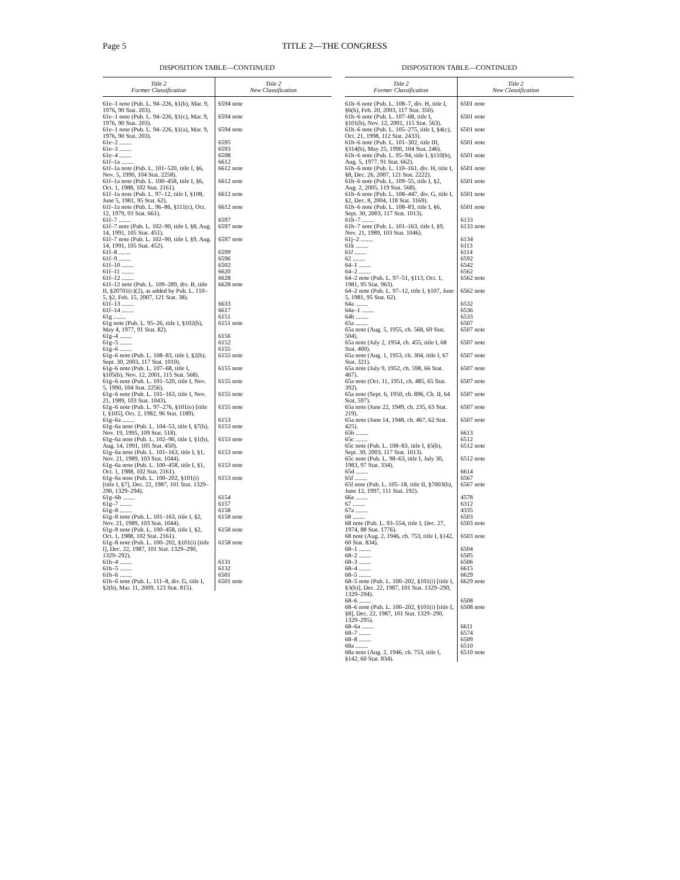Page 5 TITLE 2—THE CONGRESS
DISPOSITION TABLE—CONTINUED
| Title 2 Former Classification | Title 2 New Classification |
| --- | --- |
| 61e–1 note (Pub. L. 94–226, §1(b), Mar. 9, 1976, 90 Stat. 203). | 6594 note |
| 61e–1 note (Pub. L. 94–226, §1(c), Mar. 9, 1976, 90 Stat. 203). | 6594 note |
| 61e–1 note (Pub. L. 94–226, §1(a), Mar. 9, 1976, 90 Stat. 203). | 6594 note |
| 61e–2 ........ | 6595 |
| 61e–3 ........ | 6593 |
| 61e–4 ........ | 6598 |
| 61f–1a ........ | 6612 |
| 61f–1a note (Pub. L. 101–520, title I, §6, Nov. 5, 1990, 104 Stat. 2258). | 6612 note |
| 61f–1a note (Pub. L. 100–458, title I, §6, Oct. 1, 1988, 102 Stat. 2161). | 6612 note |
| 61f–1a note (Pub. L. 97–12, title I, §108, June 5, 1981, 95 Stat. 62). | 6612 note |
| 61f–1a note (Pub. L. 96–86, §111(c), Oct. 12, 1979, 93 Stat. 661). | 6612 note |
| 61f–7 ........ | 6597 |
| 61f–7 note (Pub. L. 102–90, title I, §8, Aug. 14, 1991, 105 Stat. 451). | 6597 note |
| 61f–7 note (Pub. L. 102–90, title I, §9, Aug. 14, 1991, 105 Stat. 452). | 6597 note |
| 61f–8 ........ | 6599 |
| 61f–9 ........ | 6596 |
| 61f–10 ........ | 6502 |
| 61f–11 ........ | 6620 |
| 61f–12 ........ | 6628 |
| 61f–12 note (Pub. L. 109–289, div. B, title II, §20701(c)(2), as added by Pub. L. 110–5, §2, Feb. 15, 2007, 121 Stat. 38). | 6628 note |
| 61f–13 ........ | 6633 |
| 61f–14 ........ | 6617 |
| 61g ........ | 6151 |
| 61g note (Pub. L. 95–26, title I, §102(b), May 4, 1977, 91 Stat. 82). | 6151 note |
| 61g–4 ........ | 6156 |
| 61g–5 ........ | 6152 |
| 61g–6 ........ | 6155 |
| 61g–6 note (Pub. L. 108–83, title I, §2(b), Sept. 30, 2003, 117 Stat. 1010). | 6155 note |
| 61g–6 note (Pub. L. 107–68, title I, §105(b), Nov. 12, 2001, 115 Stat. 568). | 6155 note |
| 61g–6 note (Pub. L. 101–520, title I, Nov. 5, 1990, 104 Stat. 2256). | 6155 note |
| 61g–6 note (Pub. L. 101–163, title I, Nov. 21, 1989, 103 Stat. 1043). | 6155 note |
| 61g–6 note (Pub. L. 97–276, §101(e) [title I, §105], Oct. 2, 1982, 96 Stat. 1189). | 6155 note |
| 61g–6a ........ | 6153 |
| 61g–6a note (Pub. L. 104–53, title I, §7(b), Nov. 19, 1995, 109 Stat. 518). | 6153 note |
| 61g–6a note (Pub. L. 102–90, title I, §1(b), Aug. 14, 1991, 105 Stat. 450). | 6153 note |
| 61g–6a note (Pub. L. 101–163, title I, §1, Nov. 21, 1989, 103 Stat. 1044). | 6153 note |
| 61g–6a note (Pub. L. 100–458, title I, §1, Oct. 1, 1988, 102 Stat. 2161). | 6153 note |
| 61g–6a note (Pub. L. 100–202, §101(i) [title I, §7], Dec. 22, 1987, 101 Stat. 1329–290, 1329–294). | 6153 note |
| 61g–6b ........ | 6154 |
| 61g–7 ........ | 6157 |
| 61g–8 ........ | 6158 |
| 61g–8 note (Pub. L. 101–163, title I, §2, Nov. 21, 1989, 103 Stat. 1044). | 6158 note |
| 61g–8 note (Pub. L. 100–458, title I, §2, Oct. 1, 1988, 102 Stat. 2161). | 6158 note |
| 61g–8 note (Pub. L. 100–202, §101(i) [title I], Dec. 22, 1987, 101 Stat. 1329–290, 1329–292). | 6158 note |
| 61h–4 ........ | 6131 |
| 61h–5 ........ | 6132 |
| 61h–6 ........ | 6501 |
| 61h–6 note (Pub. L. 111–8, div. G, title I, §2(b), Mar. 11, 2009, 123 Stat. 815). | 6501 note |
DISPOSITION TABLE—CONTINUED
| Title 2 Former Classification | Title 2 New Classification |
| --- | --- |
| 61h–6 note (Pub. L. 108–7, div. H, title I, §6(b), Feb. 20, 2003, 117 Stat. 350). | 6501 note |
| 61h–6 note (Pub. L. 107–68, title I, §101(b), Nov. 12, 2001, 115 Stat. 563). | 6501 note |
| 61h–6 note (Pub. L. 105–275, title I, §4(c), Oct. 21, 1998, 112 Stat. 2433). | 6501 note |
| 61h–6 note (Pub. L. 101–302, title III, §314(b), May 25, 1990, 104 Stat. 246). | 6501 note |
| 61h–6 note (Pub. L. 95–94, title I, §110(b), Aug. 5, 1977, 91 Stat. 662). | 6501 note |
| 61h–6 note (Pub. L. 110–161, div. H, title I, §8, Dec. 26, 2007, 121 Stat. 2222). | 6501 note |
| 61h–6 note (Pub. L. 109–55, title I, §2, Aug. 2, 2005, 119 Stat. 568). | 6501 note |
| 61h–6 note (Pub. L. 108–447, div. G, title I, §2, Dec. 8, 2004, 118 Stat. 3169). | 6501 note |
| 61h–6 note (Pub. L. 108–83, title I, §6, Sept. 30, 2003, 117 Stat. 1013). | 6501 note |
| 61h–7 ........ | 6133 |
| 61h–7 note (Pub. L. 101–163, title I, §9, Nov. 21, 1989, 103 Stat. 1046). | 6133 note |
| 61j–2 ........ | 6134 |
| 61k ........ | 6113 |
| 61 l ........ | 6114 |
| 62 ........ | 6592 |
| 64–1 ........ | 6542 |
| 64–2 ........ | 6562 |
| 64–2 note (Pub. L. 97–51, §113, Oct. 1, 1981, 95 Stat. 963). | 6562 note |
| 64–2 note (Pub. L. 97–12, title I, §107, June 5, 1981, 95 Stat. 62). | 6562 note |
| 64a ........ | 6532 |
| 64a–1 ........ | 6536 |
| 64b ........ | 6533 |
| 65a ........ | 6507 |
| 65a note (Aug. 5, 1955, ch. 568, 69 Stat. 504). | 6507 note |
| 65a note (July 2, 1954, ch. 455, title I, 68 Stat. 400). | 6507 note |
| 65a note (Aug. 1, 1953, ch. 304, title I, 67 Stat. 321). | 6507 note |
| 65a note (July 9, 1952, ch. 598, 66 Stat. 467). | 6507 note |
| 65a note (Oct. 11, 1951, ch. 485, 65 Stat. 392). | 6507 note |
| 65a note (Sept. 6, 1950, ch. 896, Ch. II, 64 Stat. 597). | 6507 note |
| 65a note (June 22, 1949, ch. 235, 63 Stat. 219). | 6507 note |
| 65a note (June 14, 1948, ch. 467, 62 Stat. 425). | 6507 note |
| 65b ........ | 6613 |
| 65c ........ | 6512 |
| 65c note (Pub. L. 108–83, title I, §5(b), Sept. 30, 2003, 117 Stat. 1013). | 6512 note |
| 65c note (Pub. L. 98–63, title I, July 30, 1983, 97 Stat. 334). | 6512 note |
| 65d ........ | 6614 |
| 65f ........ | 6567 |
| 65f note (Pub. L. 105–18, title II, §7003(b), June 12, 1997, 111 Stat. 192). | 6567 note |
| 66a ........ | 4578 |
| 67 ........ | 6312 |
| 67a ........ | 4335 |
| 68 ........ | 6503 |
| 68 note (Pub. L. 93–554, title I, Dec. 27, 1974, 88 Stat. 1776). | 6503 note |
| 68 note (Aug. 2, 1946, ch. 753, title I, §142, 60 Stat. 834). | 6503 note |
| 68–1 ........ | 6504 |
| 68–2 ........ | 6505 |
| 68–3 ........ | 6506 |
| 68–4 ........ | 6615 |
| 68–5 ........ | 6629 |
| 68–5 note (Pub. L. 100–202, §101(i) [title I, §3(b)], Dec. 22, 1987, 101 Stat. 1329–290, 1329–294). | 6629 note |
| 68–6 ........ | 6508 |
| 68–6 note (Pub. L. 100–202, §101(i) [title I, §8], Dec. 22, 1987, 101 Stat. 1329–290, 1329–295). | 6508 note |
| 68–6a ........ | 6611 |
| 68–7 ........ | 6574 |
| 68–8 ........ | 6509 |
| 68a ........ | 6510 |
| 68a note (Aug. 2, 1946, ch. 753, title I, §142, 60 Stat. 834). | 6510 note |